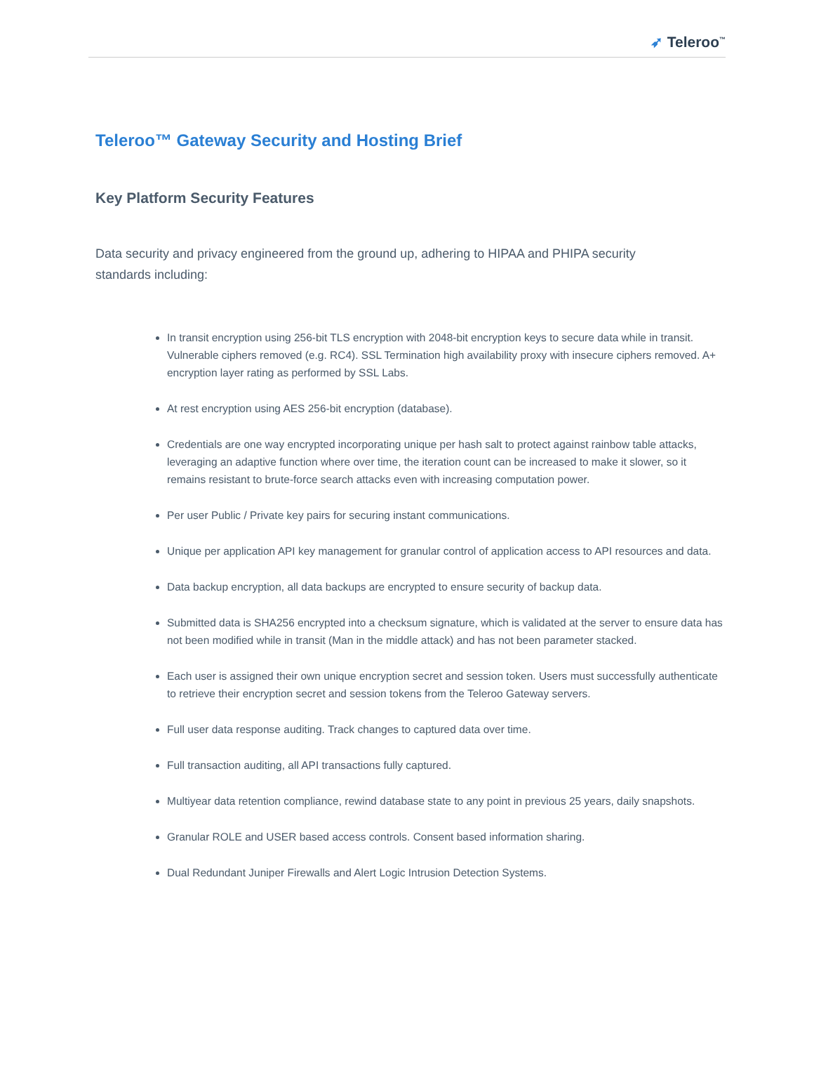➶ Teleroo<sup>™</sup>
Teleroo™ Gateway Security and Hosting Brief
Key Platform Security Features
Data security and privacy engineered from the ground up, adhering to HIPAA and PHIPA security standards including:
In transit encryption using 256-bit TLS encryption with 2048-bit encryption keys to secure data while in transit. Vulnerable ciphers removed (e.g. RC4). SSL Termination high availability proxy with insecure ciphers removed. A+ encryption layer rating as performed by SSL Labs.
At rest encryption using AES 256-bit encryption (database).
Credentials are one way encrypted incorporating unique per hash salt to protect against rainbow table attacks, leveraging an adaptive function where over time, the iteration count can be increased to make it slower, so it remains resistant to brute-force search attacks even with increasing computation power.
Per user Public / Private key pairs for securing instant communications.
Unique per application API key management for granular control of application access to API resources and data.
Data backup encryption, all data backups are encrypted to ensure security of backup data.
Submitted data is SHA256 encrypted into a checksum signature, which is validated at the server to ensure data has not been modified while in transit (Man in the middle attack) and has not been parameter stacked.
Each user is assigned their own unique encryption secret and session token. Users must successfully authenticate to retrieve their encryption secret and session tokens from the Teleroo Gateway servers.
Full user data response auditing. Track changes to captured data over time.
Full transaction auditing, all API transactions fully captured.
Multiyear data retention compliance, rewind database state to any point in previous 25 years, daily snapshots.
Granular ROLE and USER based access controls. Consent based information sharing.
Dual Redundant Juniper Firewalls and Alert Logic Intrusion Detection Systems.